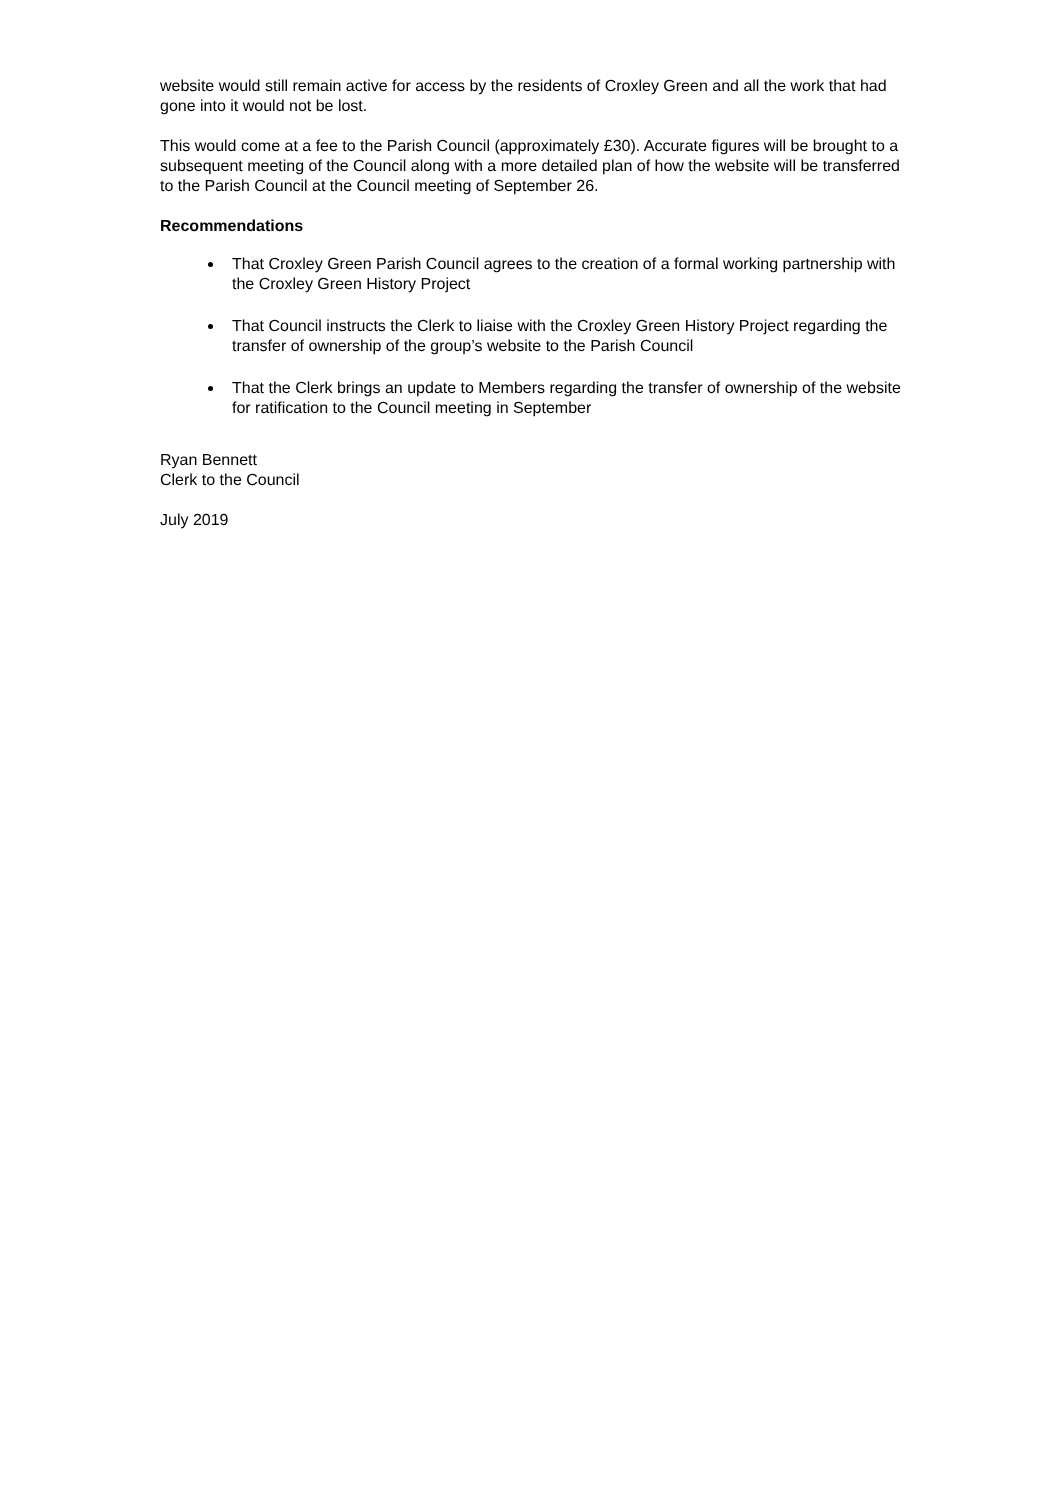website would still remain active for access by the residents of Croxley Green and all the work that had gone into it would not be lost.
This would come at a fee to the Parish Council (approximately £30). Accurate figures will be brought to a subsequent meeting of the Council along with a more detailed plan of how the website will be transferred to the Parish Council at the Council meeting of September 26.
Recommendations
That Croxley Green Parish Council agrees to the creation of a formal working partnership with the Croxley Green History Project
That Council instructs the Clerk to liaise with the Croxley Green History Project regarding the transfer of ownership of the group’s website to the Parish Council
That the Clerk brings an update to Members regarding the transfer of ownership of the website for ratification to the Council meeting in September
Ryan Bennett
Clerk to the Council
July 2019